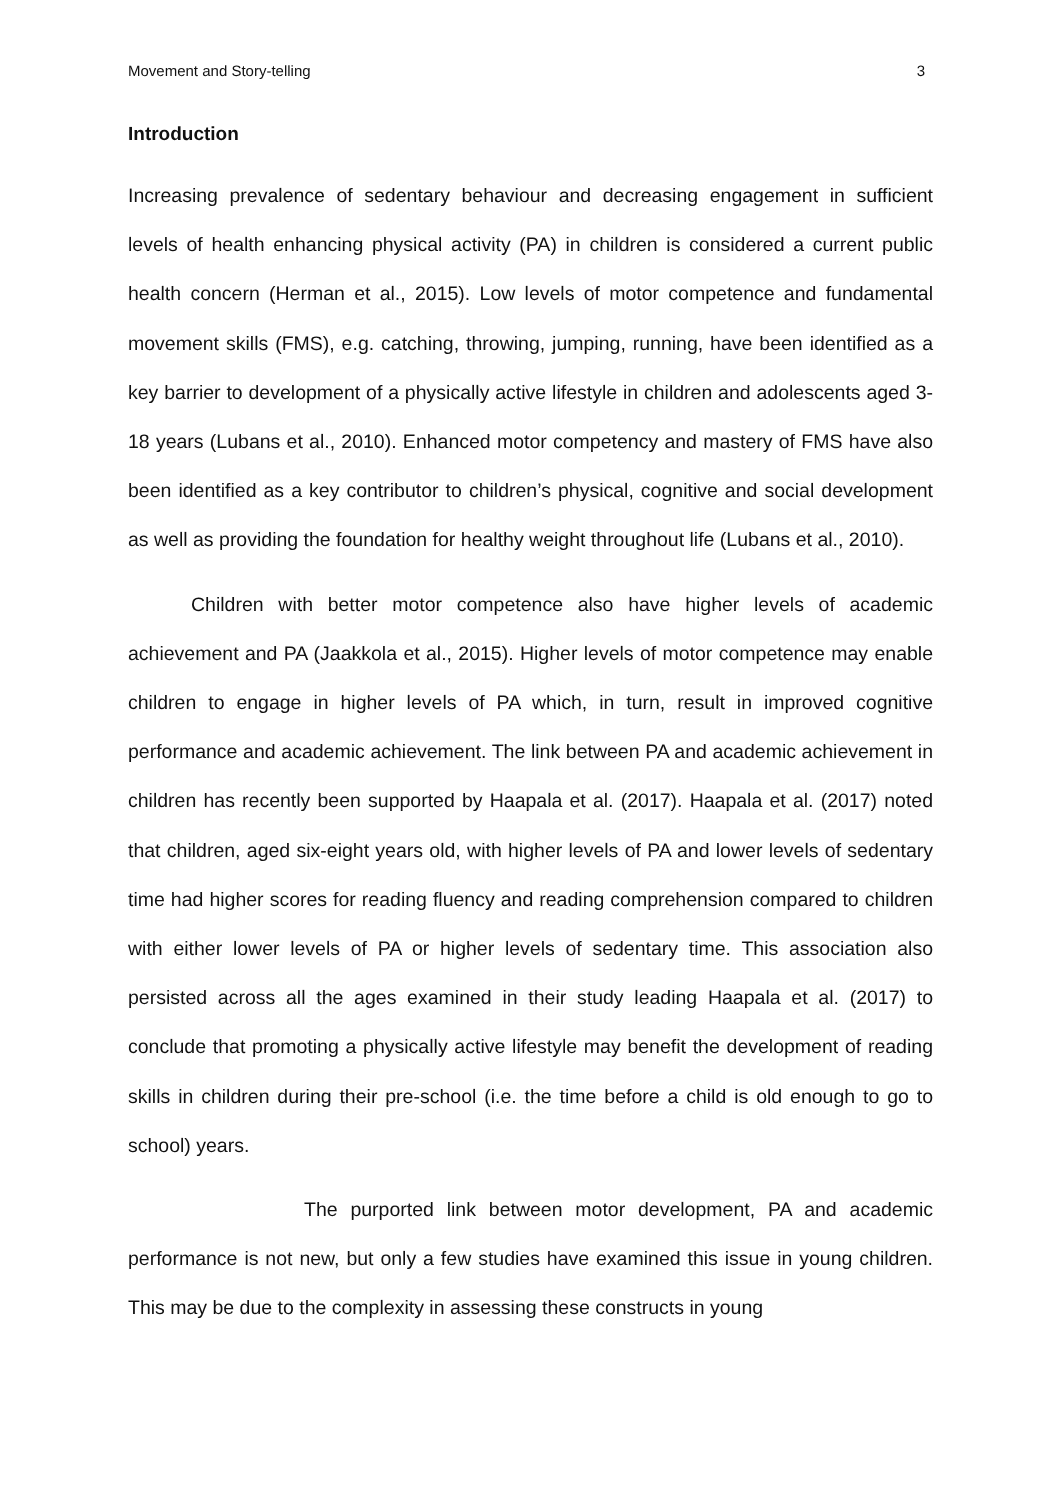Movement and Story-telling 3
Introduction
Increasing prevalence of sedentary behaviour and decreasing engagement in sufficient levels of health enhancing physical activity (PA) in children is considered a current public health concern (Herman et al., 2015). Low levels of motor competence and fundamental movement skills (FMS), e.g. catching, throwing, jumping, running, have been identified as a key barrier to development of a physically active lifestyle in children and adolescents aged 3-18 years (Lubans et al., 2010). Enhanced motor competency and mastery of FMS have also been identified as a key contributor to children’s physical, cognitive and social development as well as providing the foundation for healthy weight throughout life (Lubans et al., 2010).
Children with better motor competence also have higher levels of academic achievement and PA (Jaakkola et al., 2015). Higher levels of motor competence may enable children to engage in higher levels of PA which, in turn, result in improved cognitive performance and academic achievement. The link between PA and academic achievement in children has recently been supported by Haapala et al. (2017). Haapala et al. (2017) noted that children, aged six-eight years old, with higher levels of PA and lower levels of sedentary time had higher scores for reading fluency and reading comprehension compared to children with either lower levels of PA or higher levels of sedentary time. This association also persisted across all the ages examined in their study leading Haapala et al. (2017) to conclude that promoting a physically active lifestyle may benefit the development of reading skills in children during their pre-school (i.e. the time before a child is old enough to go to school) years.
The purported link between motor development, PA and academic performance is not new, but only a few studies have examined this issue in young children. This may be due to the complexity in assessing these constructs in young